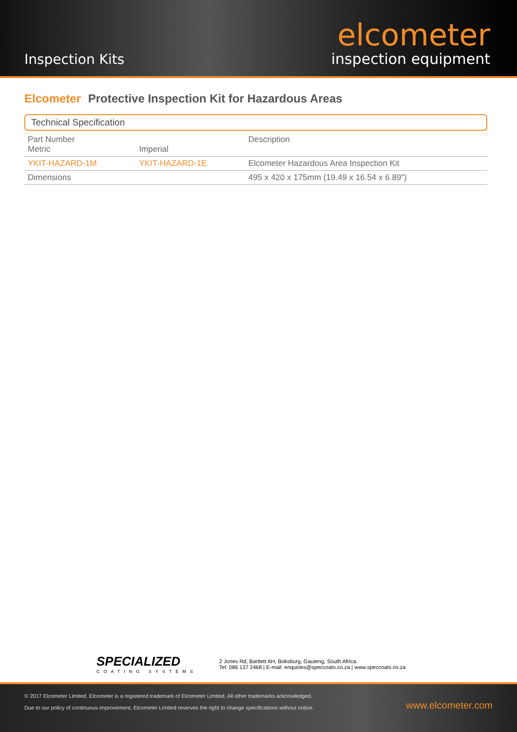Inspection Kits
elcometer
inspection equipment
Elcometer Protective Inspection Kit for Hazardous Areas
Technical Specification
| Part Number Metric | Imperial | Description |
| --- | --- | --- |
| YKIT-HAZARD-1M | YKIT-HAZARD-1E | Elcometer Hazardous Area Inspection Kit |
| Dimensions | | 495 x 420 x 175mm (19.49 x 16.54 x 6.89”) |
SPECIALIZED
COATING SYSTEMS
2 Jones Rd, Bartlett AH, Boksburg, Gauteng, South Africa.
Tel: 086 137 2468 | E-mail: enquiries@speccoats.co.za | www.speccoats.co.za
© 2017 Elcometer Limited. Elcometer is a registered trademark of Elcometer Limited. All other trademarks acknowledged.
Due to our policy of continuous improvement, Elcometer Limited reserves the right to change specifications without notice.
www.elcometer.com